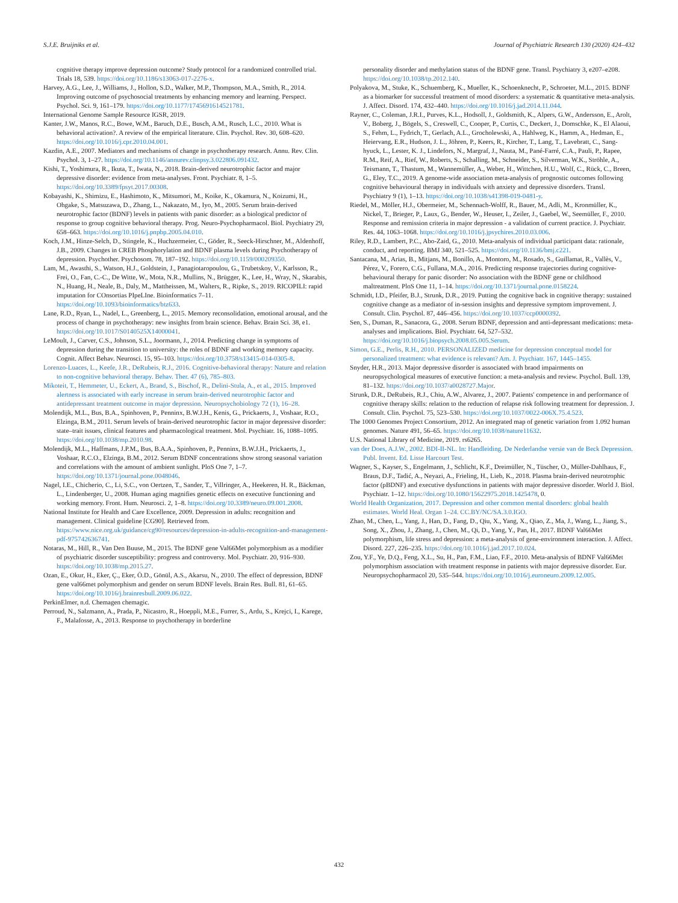S.J.E. Bruijniks et al. Journal of Psychiatric Research 130 (2020) 424–432
cognitive therapy improve depression outcome? Study protocol for a randomized controlled trial. Trials 18, 539. https://doi.org/10.1186/s13063-017-2276-x.
Harvey, A.G., Lee, J., Williams, J., Hollon, S.D., Walker, M.P., Thompson, M.A., Smith, R., 2014. Improving outcome of psychosocial treatments by enhancing memory and learning. Perspect. Psychol. Sci. 9, 161–179. https://doi.org/10.1177/1745691614521781.
International Genome Sample Resource IGSR, 2019.
Kanter, J.W., Manos, R.C., Bowe, W.M., Baruch, D.E., Busch, A.M., Rusch, L.C., 2010. What is behavioral activation?. A review of the empirical literature. Clin. Psychol. Rev. 30, 608–620. https://doi.org/10.1016/j.cpr.2010.04.001.
Kazdin, A.E., 2007. Mediators and mechanisms of change in psychotherapy research. Annu. Rev. Clin. Psychol. 3, 1–27. https://doi.org/10.1146/annurev.clinpsy.3.022806.091432.
Kishi, T., Yoshimura, R., Ikuta, T., Iwata, N., 2018. Brain-derived neurotrophic factor and major depressive disorder: evidence from meta-analyses. Front. Psychiatr. 8, 1–5. https://doi.org/10.3389/fpsyt.2017.00308.
Kobayashi, K., Shimizu, E., Hashimoto, K., Mitsumori, M., Koike, K., Okamura, N., Koizumi, H., Ohgake, S., Matsuzawa, D., Zhang, L., Nakazato, M., Iyo, M., 2005. Serum brain-derived neurotrophic factor (BDNF) levels in patients with panic disorder: as a biological predictor of response to group cognitive behavioral therapy. Prog. Neuro-Psychopharmacol. Biol. Psychiatry 29, 658–663. https://doi.org/10.1016/j.pnpbp.2005.04.010.
Koch, J.M., Hinze-Selch, D., Stingele, K., Huchzermeier, C., Göder, R., Seeck-Hirschner, M., Aldenhoff, J.B., 2009. Changes in CREB Phosphorylation and BDNF plasma levels during Psychotherapy of depression. Psychother. Psychosom. 78, 187–192. https://doi.org/10.1159/000209350.
Lam, M., Awasthi, S., Watson, H.J., Goldstein, J., Panagiotaropoulou, G., Trubetskoy, V., Karlsson, R., Frei, O., Fan, C.-C., De Witte, W., Mota, N.R., Mullins, N., Brügger, K., Lee, H., Wray, N., Skarabis, N., Huang, H., Neale, B., Daly, M., Mattheissen, M., Walters, R., Ripke, S., 2019. RICOPILI: rapid imputation for COnsortias PIpeLIne. Bioinformatics 7–11. https://doi.org/10.1093/bioinformatics/btz633.
Lane, R.D., Ryan, L., Nadel, L., Greenberg, L., 2015. Memory reconsolidation, emotional arousal, and the process of change in psychotherapy: new insights from brain science. Behav. Brain Sci. 38, e1. https://doi.org/10.1017/S0140525X14000041.
LeMoult, J., Carver, C.S., Johnson, S.L., Joormann, J., 2014. Predicting change in symptoms of depression during the transition to university: the roles of BDNF and working memory capacity. Cognit. Affect Behav. Neurosci. 15, 95–103. https://doi.org/10.3758/s13415-014-0305-8.
Lorenzo-Luaces, L., Keefe, J.R., DeRubeis, R.J., 2016. Cognitive-behavioral therapy: Nature and relation to non-cognitive behavioral therapy. Behav. Ther. 47 (6), 785–803.
Mikoteit, T., Hemmeter, U., Eckert, A., Brand, S., Bischof, R., Delini-Stula, A., et al., 2015. Improved alertness is associated with early increase in serum brain-derived neurotrophic factor and antidepressant treatment outcome in major depression. Neuropsychobiology 72 (1), 16–28.
Molendijk, M.L., Bus, B.A., Spinhoven, P., Penninx, B.W.J.H., Kenis, G., Prickaerts, J., Voshaar, R.O., Elzinga, B.M., 2011. Serum levels of brain-derived neurotrophic factor in major depressive disorder: state–trait issues, clinical features and pharmacological treatment. Mol. Psychiatr. 16, 1088–1095. https://doi.org/10.1038/mp.2010.98.
Molendijk, M.L., Haffmans, J.P.M., Bus, B.A.A., Spinhoven, P., Penninx, B.W.J.H., Prickaerts, J., Voshaar, R.C.O., Elzinga, B.M., 2012. Serum BDNF concentrations show strong seasonal variation and correlations with the amount of ambient sunlight. PloS One 7, 1–7. https://doi.org/10.1371/journal.pone.0048046.
Nagel, I.E., Chicherio, C., Li, S.C., von Oertzen, T., Sander, T., Villringer, A., Heekeren, H. R., Bäckman, L., Lindenberger, U., 2008. Human aging magnifies genetic effects on executive functioning and working memory. Front. Hum. Neurosci. 2, 1–8. https://doi.org/10.3389/neuro.09.001.2008.
National Institute for Health and Care Excellence, 2009. Depression in adults: recognition and management. Clinical guideline [CG90]. Retrieved from. https://www.nice.org.uk/guidance/cg90/resources/depression-in-adults-recognition-and-management-pdf-975742636741.
Notaras, M., Hill, R., Van Den Buuse, M., 2015. The BDNF gene Val66Met polymorphism as a modifier of psychiatric disorder susceptibility: progress and controversy. Mol. Psychiatr. 20, 916–930. https://doi.org/10.1038/mp.2015.27.
Ozan, E., Okur, H., Eker, Ç., Eker, Ö.D., Gönül, A.S., Akarsu, N., 2010. The effect of depression, BDNF gene val66met polymorphism and gender on serum BDNF levels. Brain Res. Bull. 81, 61–65. https://doi.org/10.1016/j.brainresbull.2009.06.022.
PerkinElmer, n.d. Chemagen chemagic.
Perroud, N., Salzmann, A., Prada, P., Nicastro, R., Hoeppli, M.E., Furrer, S., Ardu, S., Krejci, I., Karege, F., Malafosse, A., 2013. Response to psychotherapy in borderline
personality disorder and methylation status of the BDNF gene. Transl. Psychiatry 3, e207–e208. https://doi.org/10.1038/tp.2012.140.
Polyakova, M., Stuke, K., Schuemberg, K., Mueller, K., Schoenknecht, P., Schroeter, M.L., 2015. BDNF as a biomarker for successful treatment of mood disorders: a systematic & quantitative meta-analysis. J. Affect. Disord. 174, 432–440. https://doi.org/10.1016/j.jad.2014.11.044.
Rayner, C., Coleman, J.R.I., Purves, K.L., Hodsoll, J., Goldsmith, K., Alpers, G.W., Andersson, E., Arolt, V., Boberg, J., Bögels, S., Creswell, C., Cooper, P., Curtis, C., Deckert, J., Domschke, K., El Alaoui, S., Fehm, L., Fydrich, T., Gerlach, A.L., Grocholewski, A., Hahlweg, K., Hamm, A., Hedman, E., Heiervang, E.R., Hudson, J. L., Jöhren, P., Keers, R., Kircher, T., Lang, T., Lavebratt, C., Sang-hyuck, L., Lester, K. J., Lindefors, N., Margraf, J., Nauta, M., Pané-Farré, C.A., Pauli, P., Rapee, R.M., Reif, A., Rief, W., Roberts, S., Schalling, M., Schneider, S., Silverman, W.K., Ströhle, A., Teismann, T., Thastum, M., Wannemüller, A., Weber, H., Wittchen, H.U., Wolf, C., Rück, C., Breen, G., Eley, T.C., 2019. A genome-wide association meta-analysis of prognostic outcomes following cognitive behavioural therapy in individuals with anxiety and depressive disorders. Transl. Psychiatry 9 (1), 1–13. https://doi.org/10.1038/s41398-019-0481-y.
Riedel, M., Möller, H.J., Obermeier, M., Schennach-Wolff, R., Bauer, M., Adli, M., Kronmüller, K., Nickel, T., Brieger, P., Laux, G., Bender, W., Heuser, I., Zeiler, J., Gaebel, W., Seemüller, F., 2010. Response and remission criteria in major depression - a validation of current practice. J. Psychiatr. Res. 44, 1063–1068. https://doi.org/10.1016/j.jpsychires.2010.03.006.
Riley, R.D., Lambert, P.C., Abo-Zaid, G., 2010. Meta-analysis of individual participant data: rationale, conduct, and reporting. BMJ 340, 521–525. https://doi.org/10.1136/bmj.c221.
Santacana, M., Arias, B., Mitjans, M., Bonillo, A., Montoro, M., Rosado, S., Guillamat, R., Vallès, V., Pérez, V., Forero, C.G., Fullana, M.A., 2016. Predicting response trajectories during cognitive-behavioural therapy for panic disorder: No association with the BDNF gene or childhood maltreatment. PloS One 11, 1–14. https://doi.org/10.1371/journal.pone.0158224.
Schmidt, I.D., Pfeifer, B.J., Strunk, D.R., 2019. Putting the cognitive back in cognitive therapy: sustained cognitive change as a mediator of in-session insights and depressive symptom improvement. J. Consult. Clin. Psychol. 87, 446–456. https://doi.org/10.1037/ccp0000392.
Sen, S., Duman, R., Sanacora, G., 2008. Serum BDNF, depression and anti-depressant medications: meta-analyses and implications. Biol. Psychiatr. 64, 527–532. https://doi.org/10.1016/j.biopsych.2008.05.005.Serum.
Simon, G.E., Perlis, R.H., 2010. PERSONALIZED medicine for depression conceptual model for personalized treatment: what evidence is relevant? Am. J. Psychiatr. 167, 1445–1455.
Snyder, H.R., 2013. Major depressive disorder is associated with braod impairments on neuropsychological measures of executive function: a meta-analysis and review. Psychol. Bull. 139, 81–132. https://doi.org/10.1037/a0028727.Major.
Strunk, D.R., DeRubeis, R.J., Chiu, A.W., Alvarez, J., 2007. Patients' competence in and performance of cognitive therapy skills: relation to the reduction of relapse risk following treatment for depression. J. Consult. Clin. Psychol. 75, 523–530. https://doi.org/10.1037/0022-006X.75.4.523.
The 1000 Genomes Project Consortium, 2012. An integrated map of genetic variation from 1.092 human genomes. Nature 491, 56–65. https://doi.org/10.1038/nature11632.
U.S. National Library of Medicine, 2019. rs6265.
van der Does, A.J.W., 2002. BDI-II-NL. In: Handleiding. De Nederlandse versie van de Beck Depression. Publ. Invent. Ed. Lisse Harcourt Test.
Wagner, S., Kayser, S., Engelmann, J., Schlicht, K.F., Dreimüller, N., Tüscher, O., Müller-Dahlhaus, F., Braus, D.F., Tadić, A., Neyazi, A., Frieling, H., Lieb, K., 2018. Plasma brain-derived neurotrophic factor (pBDNF) and executive dysfunctions in patients with major depressive disorder. World J. Biol. Psychiatr. 1–12. https://doi.org/10.1080/15622975.2018.1425478, 0.
World Health Organization, 2017. Depression and other common mental disorders: global health estimates. World Heal. Organ 1–24. CC.BY/NC/SA.3.0.IGO.
Zhao, M., Chen, L., Yang, J., Han, D., Fang, D., Qiu, X., Yang, X., Qiao, Z., Ma, J., Wang, L., Jiang, S., Song, X., Zhou, J., Zhang, J., Chen, M., Qi, D., Yang, Y., Pan, H., 2017. BDNF Val66Met polymorphism, life stress and depression: a meta-analysis of gene-environment interaction. J. Affect. Disord. 227, 226–235. https://doi.org/10.1016/j.jad.2017.10.024.
Zou, Y.F., Ye, D.Q., Feng, X.L., Su, H., Pan, F.M., Liao, F.F., 2010. Meta-analysis of BDNF Val66Met polymorphism association with treatment response in patients with major depressive disorder. Eur. Neuropsychopharmacol 20, 535–544. https://doi.org/10.1016/j.euroneuro.2009.12.005.
432